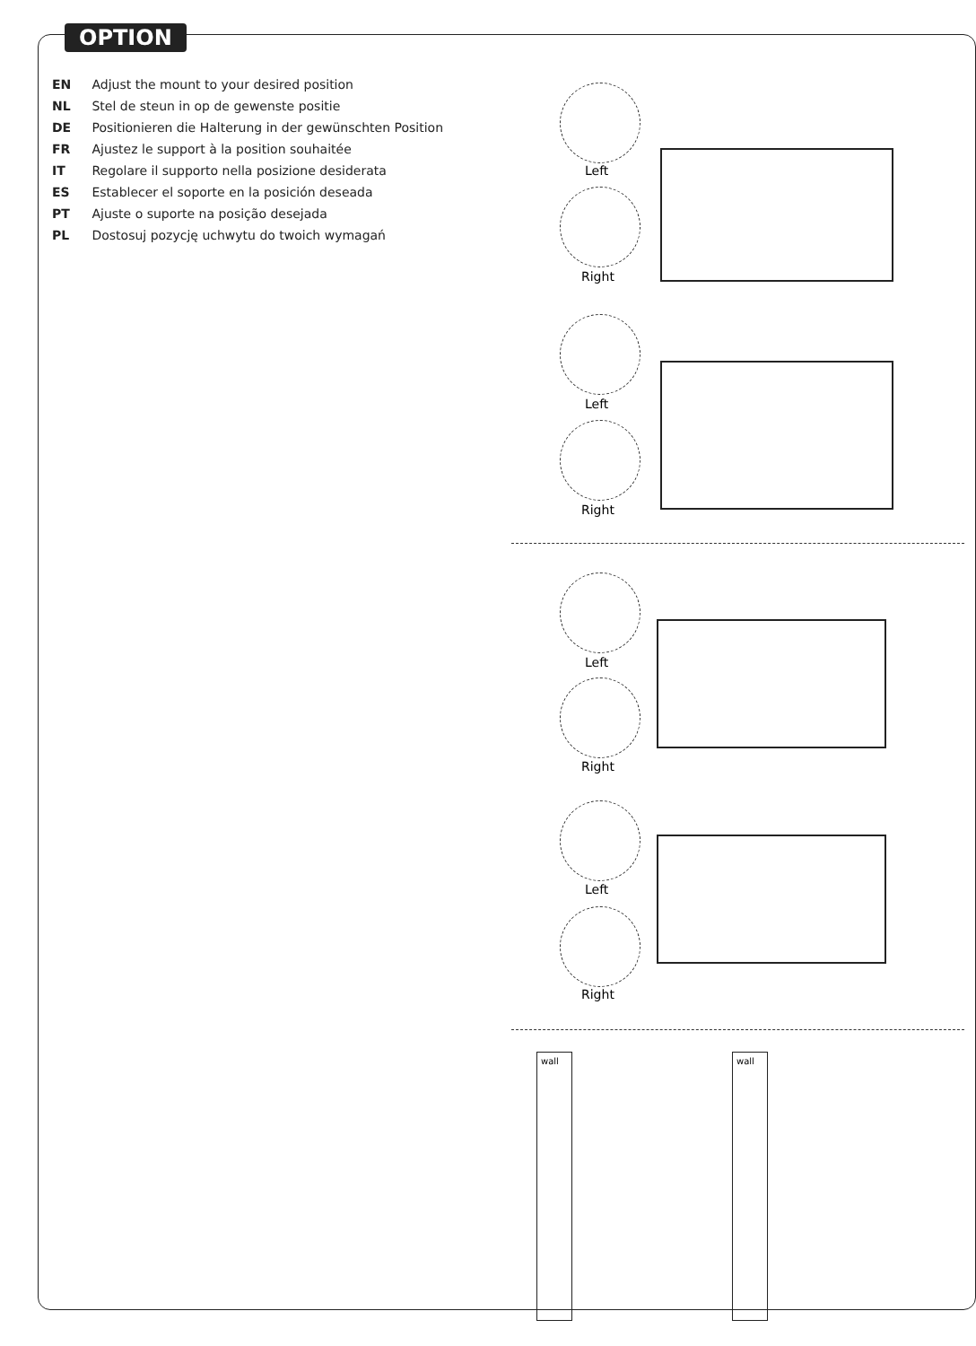OPTION
EN Adjust the mount to your desired position
NL Stel de steun in op de gewenste positie
DE Positionieren die Halterung in der gewünschten Position
FR Ajustez le support à la position souhaitée
IT Regolare il supporto nella posizione desiderata
ES Establecer el soporte en la posición deseada
PT Ajuste o suporte na posição desejada
PL Dostosuj pozycję uchwytu do twoich wymagań
Left
Right
Left
Right
Left
Right
Left
Right
wall wall